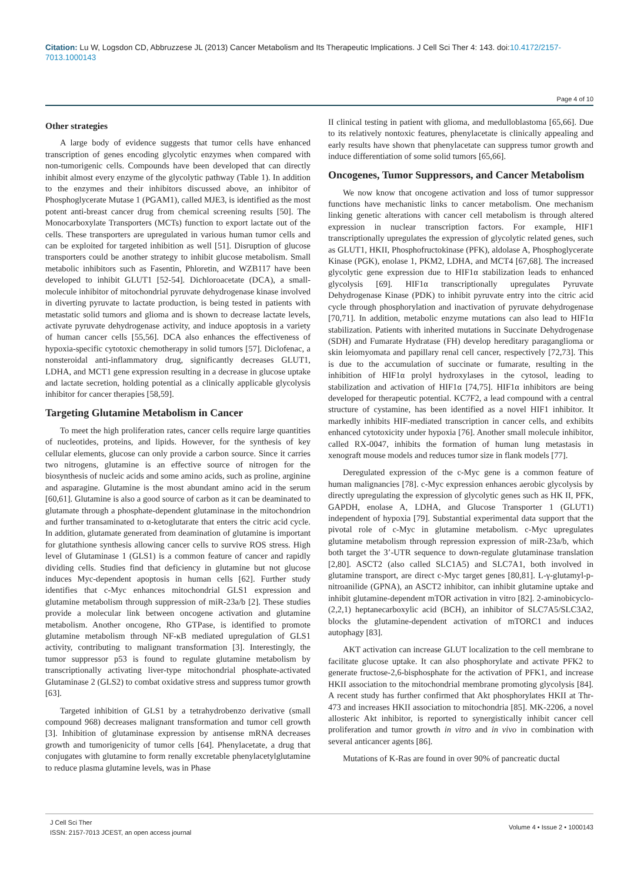Citation: Lu W, Logsdon CD, Abbruzzese JL (2013) Cancer Metabolism and Its Therapeutic Implications. J Cell Sci Ther 4: 143. doi:10.4172/2157-7013.1000143
Page 4 of 10
Other strategies
A large body of evidence suggests that tumor cells have enhanced transcription of genes encoding glycolytic enzymes when compared with non-tumorigenic cells. Compounds have been developed that can directly inhibit almost every enzyme of the glycolytic pathway (Table 1). In addition to the enzymes and their inhibitors discussed above, an inhibitor of Phosphoglycerate Mutase 1 (PGAM1), called MJE3, is identified as the most potent anti-breast cancer drug from chemical screening results [50]. The Monocarboxylate Transporters (MCTs) function to export lactate out of the cells. These transporters are upregulated in various human tumor cells and can be exploited for targeted inhibition as well [51]. Disruption of glucose transporters could be another strategy to inhibit glucose metabolism. Small metabolic inhibitors such as Fasentin, Phloretin, and WZB117 have been developed to inhibit GLUT1 [52-54]. Dichloroacetate (DCA), a small-molecule inhibitor of mitochondrial pyruvate dehydrogenase kinase involved in diverting pyruvate to lactate production, is being tested in patients with metastatic solid tumors and glioma and is shown to decrease lactate levels, activate pyruvate dehydrogenase activity, and induce apoptosis in a variety of human cancer cells [55,56]. DCA also enhances the effectiveness of hypoxia-specific cytotoxic chemotherapy in solid tumors [57]. Diclofenac, a nonsteroidal anti-inflammatory drug, significantly decreases GLUT1, LDHA, and MCT1 gene expression resulting in a decrease in glucose uptake and lactate secretion, holding potential as a clinically applicable glycolysis inhibitor for cancer therapies [58,59].
Targeting Glutamine Metabolism in Cancer
To meet the high proliferation rates, cancer cells require large quantities of nucleotides, proteins, and lipids. However, for the synthesis of key cellular elements, glucose can only provide a carbon source. Since it carries two nitrogens, glutamine is an effective source of nitrogen for the biosynthesis of nucleic acids and some amino acids, such as proline, arginine and asparagine. Glutamine is the most abundant amino acid in the serum [60,61]. Glutamine is also a good source of carbon as it can be deaminated to glutamate through a phosphate-dependent glutaminase in the mitochondrion and further transaminated to α-ketoglutarate that enters the citric acid cycle. In addition, glutamate generated from deamination of glutamine is important for glutathione synthesis allowing cancer cells to survive ROS stress. High level of Glutaminase 1 (GLS1) is a common feature of cancer and rapidly dividing cells. Studies find that deficiency in glutamine but not glucose induces Myc-dependent apoptosis in human cells [62]. Further study identifies that c-Myc enhances mitochondrial GLS1 expression and glutamine metabolism through suppression of miR-23a/b [2]. These studies provide a molecular link between oncogene activation and glutamine metabolism. Another oncogene, Rho GTPase, is identified to promote glutamine metabolism through NF-κB mediated upregulation of GLS1 activity, contributing to malignant transformation [3]. Interestingly, the tumor suppressor p53 is found to regulate glutamine metabolism by transcriptionally activating liver-type mitochondrial phosphate-activated Glutaminase 2 (GLS2) to combat oxidative stress and suppress tumor growth [63].
Targeted inhibition of GLS1 by a tetrahydrobenzo derivative (small compound 968) decreases malignant transformation and tumor cell growth [3]. Inhibition of glutaminase expression by antisense mRNA decreases growth and tumorigenicity of tumor cells [64]. Phenylacetate, a drug that conjugates with glutamine to form renally excretable phenylacetylglutamine to reduce plasma glutamine levels, was in Phase
II clinical testing in patient with glioma, and medulloblastoma [65,66]. Due to its relatively nontoxic features, phenylacetate is clinically appealing and early results have shown that phenylacetate can suppress tumor growth and induce differentiation of some solid tumors [65,66].
Oncogenes, Tumor Suppressors, and Cancer Metabolism
We now know that oncogene activation and loss of tumor suppressor functions have mechanistic links to cancer metabolism. One mechanism linking genetic alterations with cancer cell metabolism is through altered expression in nuclear transcription factors. For example, HIF1 transcriptionally upregulates the expression of glycolytic related genes, such as GLUT1, HKII, Phosphofructokinase (PFK), aldolase A, Phosphoglycerate Kinase (PGK), enolase 1, PKM2, LDHA, and MCT4 [67,68]. The increased glycolytic gene expression due to HIF1α stabilization leads to enhanced glycolysis [69]. HIF1α transcriptionally upregulates Pyruvate Dehydrogenase Kinase (PDK) to inhibit pyruvate entry into the citric acid cycle through phosphorylation and inactivation of pyruvate dehydrogenase [70,71]. In addition, metabolic enzyme mutations can also lead to HIF1α stabilization. Patients with inherited mutations in Succinate Dehydrogenase (SDH) and Fumarate Hydratase (FH) develop hereditary paraganglioma or skin leiomyomata and papillary renal cell cancer, respectively [72,73]. This is due to the accumulation of succinate or fumarate, resulting in the inhibition of HIF1α prolyl hydroxylases in the cytosol, leading to stabilization and activation of HIF1α [74,75]. HIF1α inhibitors are being developed for therapeutic potential. KC7F2, a lead compound with a central structure of cystamine, has been identified as a novel HIF1 inhibitor. It markedly inhibits HIF-mediated transcription in cancer cells, and exhibits enhanced cytotoxicity under hypoxia [76]. Another small molecule inhibitor, called RX-0047, inhibits the formation of human lung metastasis in xenograft mouse models and reduces tumor size in flank models [77].
Deregulated expression of the c-Myc gene is a common feature of human malignancies [78]. c-Myc expression enhances aerobic glycolysis by directly upregulating the expression of glycolytic genes such as HK II, PFK, GAPDH, enolase A, LDHA, and Glucose Transporter 1 (GLUT1) independent of hypoxia [79]. Substantial experimental data support that the pivotal role of c-Myc in glutamine metabolism. c-Myc upregulates glutamine metabolism through repression expression of miR-23a/b, which both target the 3’-UTR sequence to down-regulate glutaminase translation [2,80]. ASCT2 (also called SLC1A5) and SLC7A1, both involved in glutamine transport, are direct c-Myc target genes [80,81]. L-γ-glutamyl-p-nitroanilide (GPNA), an ASCT2 inhibitor, can inhibit glutamine uptake and inhibit glutamine-dependent mTOR activation in vitro [82]. 2-aminobicyclo-(2,2,1) heptanecarboxylic acid (BCH), an inhibitor of SLC7A5/SLC3A2, blocks the glutamine-dependent activation of mTORC1 and induces autophagy [83].
AKT activation can increase GLUT localization to the cell membrane to facilitate glucose uptake. It can also phosphorylate and activate PFK2 to generate fructose-2,6-bisphosphate for the activation of PFK1, and increase HKII association to the mitochondrial membrane promoting glycolysis [84]. A recent study has further confirmed that Akt phosphorylates HKII at Thr-473 and increases HKII association to mitochondria [85]. MK-2206, a novel allosteric Akt inhibitor, is reported to synergistically inhibit cancer cell proliferation and tumor growth in vitro and in vivo in combination with several anticancer agents [86].
Mutations of K-Ras are found in over 90% of pancreatic ductal
J Cell Sci Ther
ISSN: 2157-7013 JCEST, an open access journal
Volume 4 • Issue 2 • 1000143